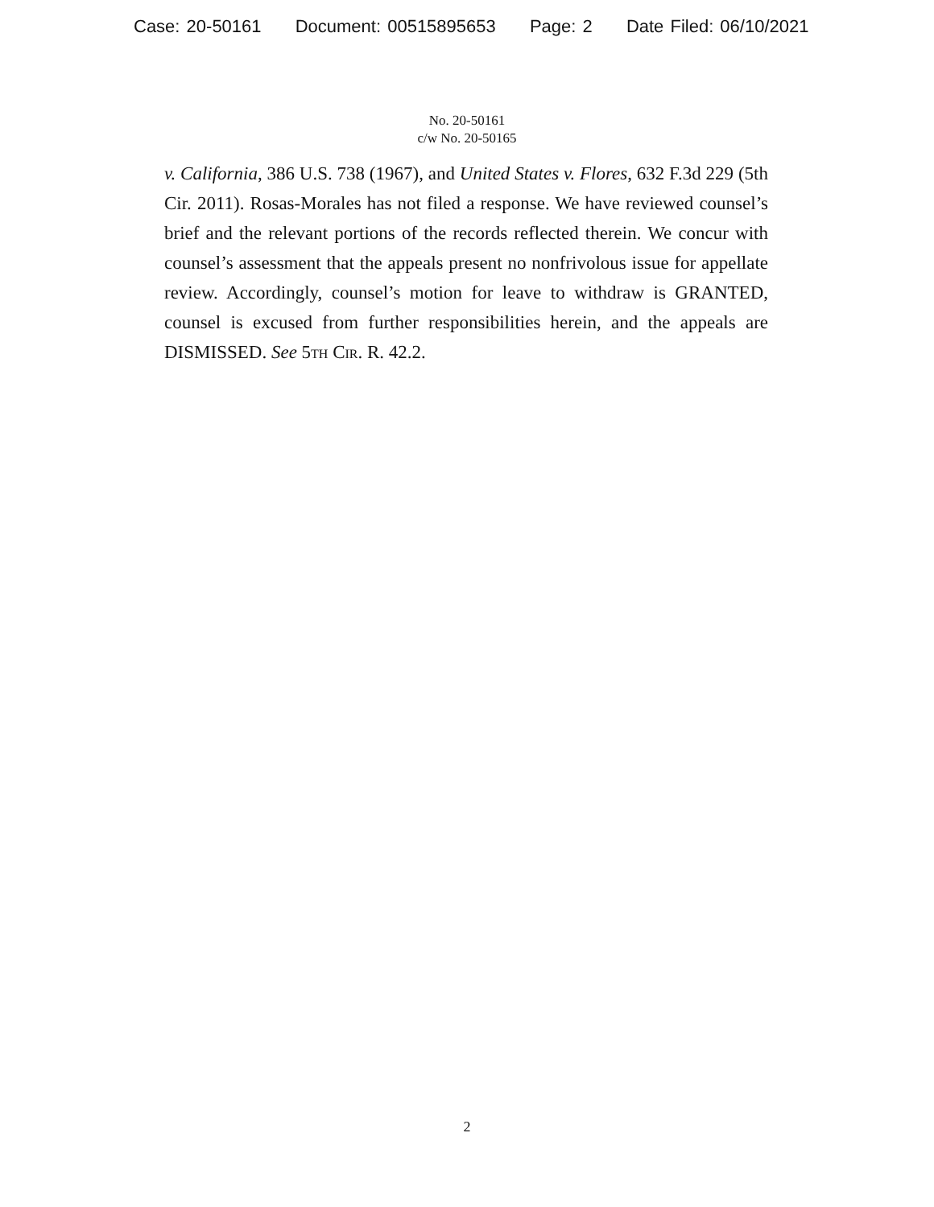Case: 20-50161 Document: 00515895653 Page: 2 Date Filed: 06/10/2021
No. 20-50161
c/w No. 20-50165
v. California, 386 U.S. 738 (1967), and United States v. Flores, 632 F.3d 229 (5th Cir. 2011). Rosas-Morales has not filed a response. We have reviewed counsel’s brief and the relevant portions of the records reflected therein. We concur with counsel’s assessment that the appeals present no nonfrivolous issue for appellate review. Accordingly, counsel’s motion for leave to withdraw is GRANTED, counsel is excused from further responsibilities herein, and the appeals are DISMISSED. See 5th Cir. R. 42.2.
2